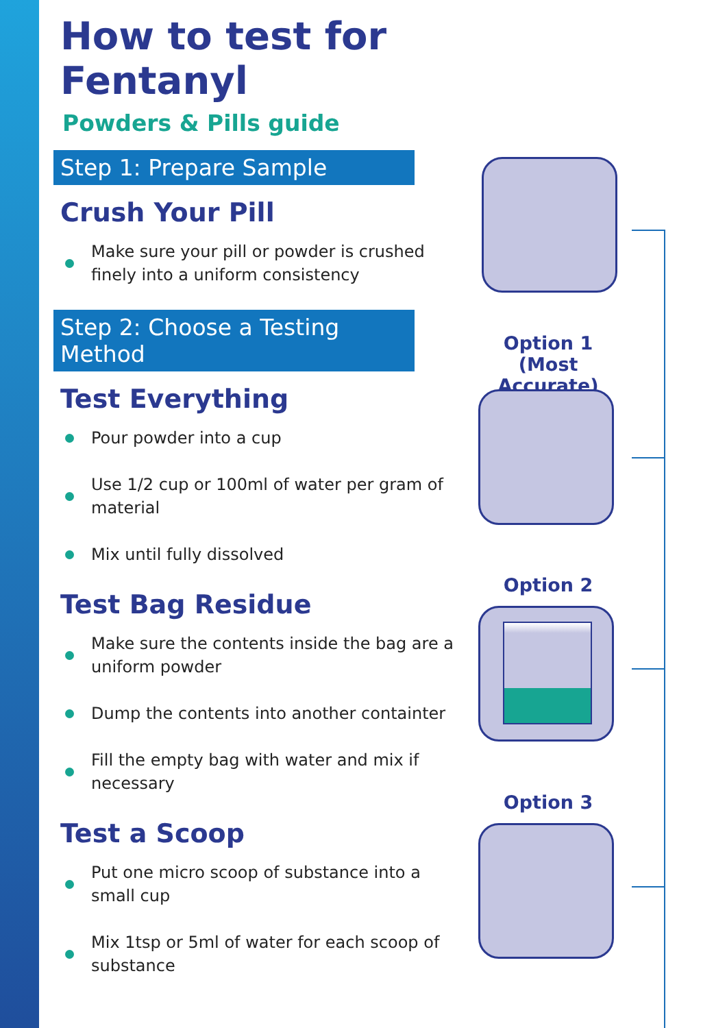How to test for Fentanyl
Powders & Pills guide
Step 1: Prepare Sample
Crush Your Pill
Make sure your pill or powder is crushed finely into a uniform consistency
Step 2: Choose a Testing Method
Test Everything
Pour powder into a cup
Use 1/2 cup or 100ml of water per gram of material
Mix until fully dissolved
Test Bag Residue
Make sure the contents inside the bag are a uniform powder
Dump the contents into another containter
Fill the empty bag with water and mix if necessary
Test a Scoop
Put one micro scoop of substance into a small cup
Mix 1tsp or 5ml of water for each scoop of substance
Option 1
(Most Accurate)
Option 2
Option 3